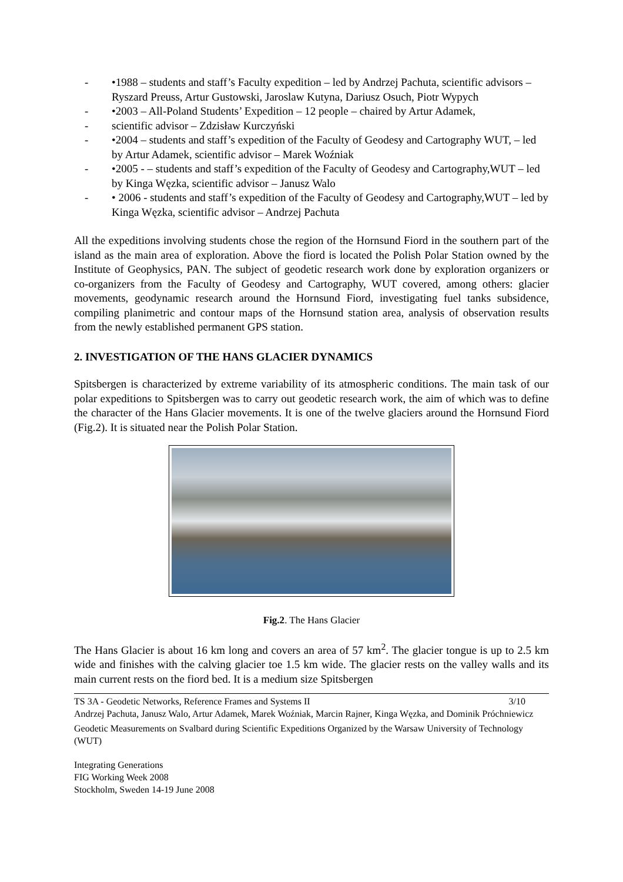- •1988 – students and staff’s Faculty expedition – led by Andrzej Pachuta, scientific advisors – Ryszard Preuss, Artur Gustowski, Jaroslaw Kutyna, Dariusz Osuch, Piotr Wypych
- •2003 – All-Poland Students’ Expedition – 12 people – chaired by Artur Adamek,
- scientific advisor – Zdzisław Kurczyński
- •2004 – students and staff’s expedition of the Faculty of Geodesy and Cartography WUT, – led by Artur Adamek, scientific advisor – Marek Woźniak
- •2005 - – students and staff’s expedition of the Faculty of Geodesy and Cartography,WUT – led by Kinga Węzka, scientific advisor – Janusz Walo
- • 2006 - students and staff’s expedition of the Faculty of Geodesy and Cartography,WUT – led by Kinga Węzka, scientific advisor – Andrzej Pachuta
All the expeditions involving students chose the region of the Hornsund Fiord in the southern part of the island as the main area of exploration. Above the fiord is located the Polish Polar Station owned by the Institute of Geophysics, PAN. The subject of geodetic research work done by exploration organizers or co-organizers from the Faculty of Geodesy and Cartography, WUT covered, among others: glacier movements, geodynamic research around the Hornsund Fiord, investigating fuel tanks subsidence, compiling planimetric and contour maps of the Hornsund station area, analysis of observation results from the newly established permanent GPS station.
2. INVESTIGATION OF THE HANS GLACIER DYNAMICS
Spitsbergen is characterized by extreme variability of its atmospheric conditions. The main task of our polar expeditions to Spitsbergen was to carry out geodetic research work, the aim of which was to define the character of the Hans Glacier movements. It is one of the twelve glaciers around the Hornsund Fiord (Fig.2). It is situated near the Polish Polar Station.
Fig.2. The Hans Glacier
The Hans Glacier is about 16 km long and covers an area of 57 km<sup>2</sup>. The glacier tongue is up to 2.5 km wide and finishes with the calving glacier toe 1.5 km wide. The glacier rests on the valley walls and its main current rests on the fiord bed. It is a medium size Spitsbergen
TS 3A - Geodetic Networks, Reference Frames and Systems II 3/10
Andrzej Pachuta, Janusz Walo, Artur Adamek, Marek Woźniak, Marcin Rajner, Kinga Węzka, and Dominik Próchniewicz
Geodetic Measurements on Svalbard during Scientific Expeditions Organized by the Warsaw University of Technology (WUT)
Integrating Generations
FIG Working Week 2008
Stockholm, Sweden 14-19 June 2008